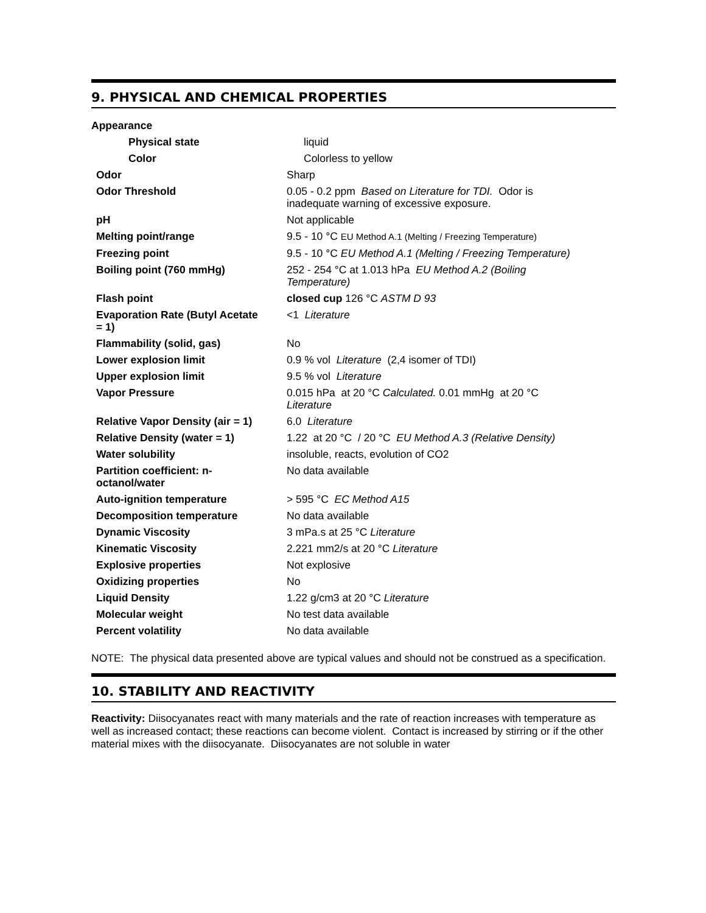9. PHYSICAL AND CHEMICAL PROPERTIES
| Appearance | |
| Physical state | liquid |
| Color | Colorless to yellow |
| Odor | Sharp |
| Odor Threshold | 0.05 - 0.2 ppm Based on Literature for TDI. Odor is inadequate warning of excessive exposure. |
| pH | Not applicable |
| Melting point/range | 9.5 - 10 °C EU Method A.1 (Melting / Freezing Temperature) |
| Freezing point | 9.5 - 10 °C EU Method A.1 (Melting / Freezing Temperature) |
| Boiling point (760 mmHg) | 252 - 254 °C at 1.013 hPa EU Method A.2 (Boiling Temperature) |
| Flash point | closed cup 126 °C ASTM D 93 |
| Evaporation Rate (Butyl Acetate = 1) | <1 Literature |
| Flammability (solid, gas) | No |
| Lower explosion limit | 0.9 % vol Literature (2,4 isomer of TDI) |
| Upper explosion limit | 9.5 % vol Literature |
| Vapor Pressure | 0.015 hPa at 20 °C Calculated. 0.01 mmHg at 20 °C Literature |
| Relative Vapor Density (air = 1) | 6.0 Literature |
| Relative Density (water = 1) | 1.22 at 20 °C / 20 °C EU Method A.3 (Relative Density) |
| Water solubility | insoluble, reacts, evolution of CO2 |
| Partition coefficient: n- octanol/water | No data available |
| Auto-ignition temperature | > 595 °C EC Method A15 |
| Decomposition temperature | No data available |
| Dynamic Viscosity | 3 mPa.s at 25 °C Literature |
| Kinematic Viscosity | 2.221 mm2/s at 20 °C Literature |
| Explosive properties | Not explosive |
| Oxidizing properties | No |
| Liquid Density | 1.22 g/cm3 at 20 °C Literature |
| Molecular weight | No test data available |
| Percent volatility | No data available |
NOTE: The physical data presented above are typical values and should not be construed as a specification.
10. STABILITY AND REACTIVITY
Reactivity: Diisocyanates react with many materials and the rate of reaction increases with temperature as well as increased contact; these reactions can become violent. Contact is increased by stirring or if the other material mixes with the diisocyanate. Diisocyanates are not soluble in water